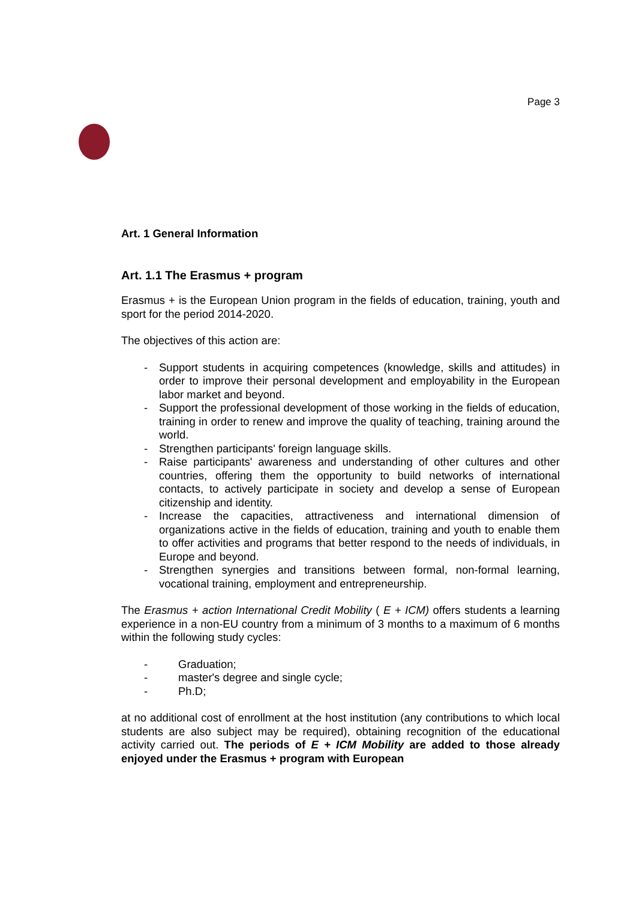Page 3
Art. 1 General Information
Art. 1.1 The Erasmus + program
Erasmus + is the European Union program in the fields of education, training, youth and sport for the period 2014-2020.
The objectives of this action are:
- Support students in acquiring competences (knowledge, skills and attitudes) in order to improve their personal development and employability in the European labor market and beyond.
- Support the professional development of those working in the fields of education, training in order to renew and improve the quality of teaching, training around the world.
- Strengthen participants' foreign language skills.
- Raise participants' awareness and understanding of other cultures and other countries, offering them the opportunity to build networks of international contacts, to actively participate in society and develop a sense of European citizenship and identity.
- Increase the capacities, attractiveness and international dimension of organizations active in the fields of education, training and youth to enable them to offer activities and programs that better respond to the needs of individuals, in Europe and beyond.
- Strengthen synergies and transitions between formal, non-formal learning, vocational training, employment and entrepreneurship.
The Erasmus + action International Credit Mobility ( E + ICM) offers students a learning experience in a non-EU country from a minimum of 3 months to a maximum of 6 months within the following study cycles:
- Graduation;
- master's degree and single cycle;
- Ph.D;
at no additional cost of enrollment at the host institution (any contributions to which local students are also subject may be required), obtaining recognition of the educational activity carried out. The periods of E + ICM Mobility are added to those already enjoyed under the Erasmus + program with European